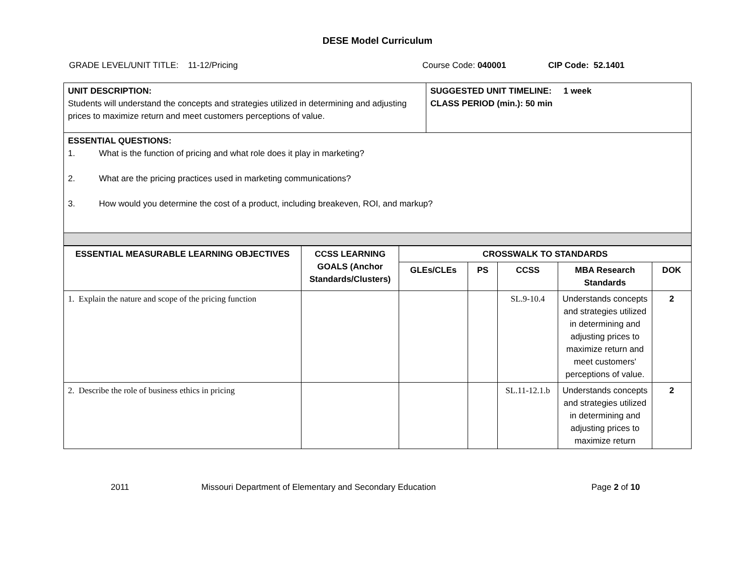DESE Model Curriculum
GRADE LEVEL/UNIT TITLE: 11-12/Pricing Course Code: 040001 CIP Code: 52.1401
| UNIT DESCRIPTION: Students will understand the concepts and strategies utilized in determining and adjusting prices to maximize return and meet customers perceptions of value. | SUGGESTED UNIT TIMELINE: 1 week CLASS PERIOD (min.): 50 min |
| ESSENTIAL QUESTIONS: 1. What is the function of pricing and what role does it play in marketing? 2. What are the pricing practices used in marketing communications? 3. How would you determine the cost of a product, including breakeven, ROI, and markup? | |
| ESSENTIAL MEASURABLE LEARNING OBJECTIVES | CCSS LEARNING GOALS (Anchor Standards/Clusters) | CROSSWALK TO STANDARDS | | | | |
| --- | --- | --- | --- | --- | --- | --- |
| | | GLEs/CLEs | PS | CCSS | MBA Research Standards | DOK |
| 1. Explain the nature and scope of the pricing function | | | | SL.9-10.4 | Understands concepts and strategies utilized in determining and adjusting prices to maximize return and meet customers' perceptions of value. | 2 |
| 2. Describe the role of business ethics in pricing | | | | SL.11-12.1.b | Understands concepts and strategies utilized in determining and adjusting prices to maximize return | 2 |
2011 Missouri Department of Elementary and Secondary Education Page 2 of 10